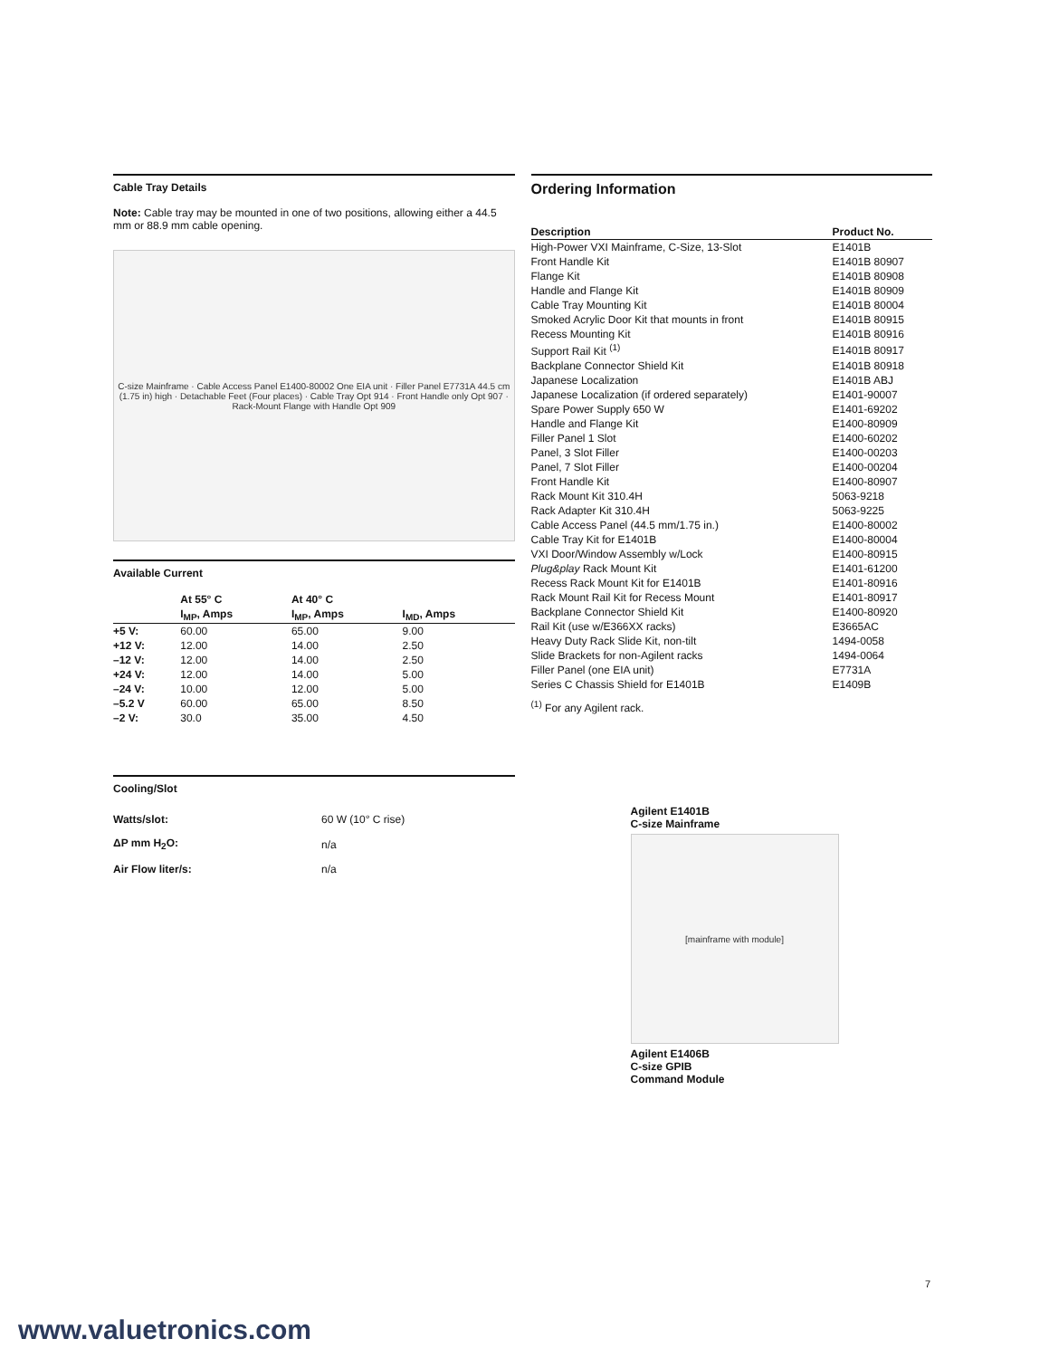Cable Tray Details
Note: Cable tray may be mounted in one of two positions, allowing either a 44.5 mm or 88.9 mm cable opening.
C-size Mainframe · Cable Access Panel E1400-80002 One EIA unit · Filler Panel E7731A 44.5 cm (1.75 in) high · Detachable Feet (Four places) · Cable Tray Opt 914 · Front Handle only Opt 907 · Rack-Mount Flange with Handle Opt 909
Available Current
| | At 55° C | At 40° C | |
| --- | --- | --- | --- |
| | I<sub>MP</sub>, Amps | I<sub>MP</sub>, Amps | I<sub>MD</sub>, Amps |
| +5 V: | 60.00 | 65.00 | 9.00 |
| +12 V: | 12.00 | 14.00 | 2.50 |
| –12 V: | 12.00 | 14.00 | 2.50 |
| +24 V: | 12.00 | 14.00 | 5.00 |
| –24 V: | 10.00 | 12.00 | 5.00 |
| –5.2 V | 60.00 | 65.00 | 8.50 |
| –2 V: | 30.0 | 35.00 | 4.50 |
Cooling/Slot
| Watts/slot: | 60 W (10° C rise) |
| ΔP mm H<sub>2</sub>O: | n/a |
| Air Flow liter/s: | n/a |
Ordering Information
| Description | Product No. |
| --- | --- |
| High-Power VXI Mainframe, C-Size, 13-Slot | E1401B |
| Front Handle Kit | E1401B 80907 |
| Flange Kit | E1401B 80908 |
| Handle and Flange Kit | E1401B 80909 |
| Cable Tray Mounting Kit | E1401B 80004 |
| Smoked Acrylic Door Kit that mounts in front | E1401B 80915 |
| Recess Mounting Kit | E1401B 80916 |
| Support Rail Kit <sup>(1)</sup> | E1401B 80917 |
| Backplane Connector Shield Kit | E1401B 80918 |
| Japanese Localization | E1401B ABJ |
| Japanese Localization (if ordered separately) | E1401-90007 |
| Spare Power Supply 650 W | E1401-69202 |
| Handle and Flange Kit | E1400-80909 |
| Filler Panel 1 Slot | E1400-60202 |
| Panel, 3 Slot Filler | E1400-00203 |
| Panel, 7 Slot Filler | E1400-00204 |
| Front Handle Kit | E1400-80907 |
| Rack Mount Kit 310.4H | 5063-9218 |
| Rack Adapter Kit 310.4H | 5063-9225 |
| Cable Access Panel (44.5 mm/1.75 in.) | E1400-80002 |
| Cable Tray Kit for E1401B | E1400-80004 |
| VXI Door/Window Assembly w/Lock | E1400-80915 |
| Plug&play Rack Mount Kit | E1401-61200 |
| Recess Rack Mount Kit for E1401B | E1401-80916 |
| Rack Mount Rail Kit for Recess Mount | E1401-80917 |
| Backplane Connector Shield Kit | E1400-80920 |
| Rail Kit (use w/E366XX racks) | E3665AC |
| Heavy Duty Rack Slide Kit, non-tilt | 1494-0058 |
| Slide Brackets for non-Agilent racks | 1494-0064 |
| Filler Panel (one EIA unit) | E7731A |
| Series C Chassis Shield for E1401B | E1409B |
<sup>(1)</sup> For any Agilent rack.
Agilent E1401B
C-size Mainframe
[mainframe with module]
Agilent E1406B
C-size GPIB
Command Module
7
www.valuetronics.com